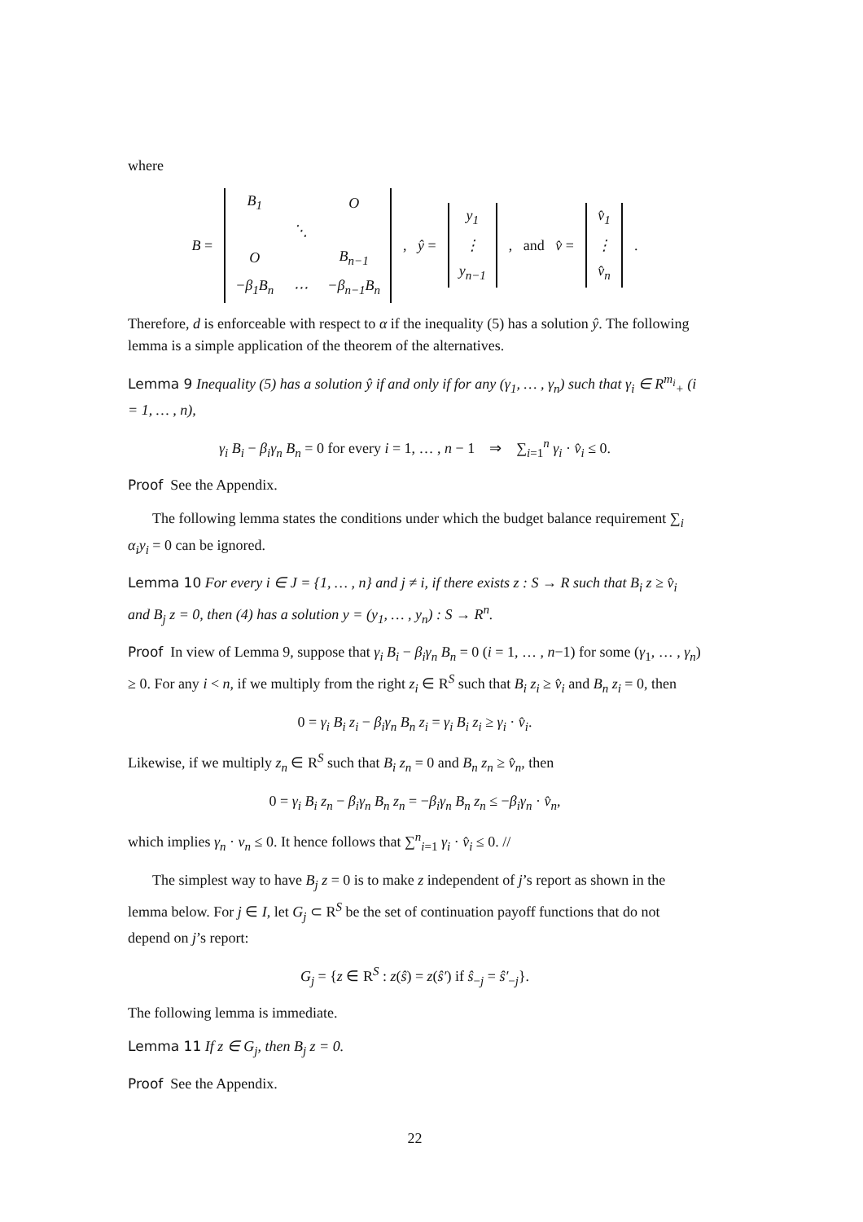where
B =
| B<sub>1</sub> | | O |
| | ⋱ | |
| O | | B<sub>n−1</sub> |
| −β<sub>1</sub>B<sub>n</sub> | ⋯ | −β<sub>n−1</sub>B<sub>n</sub> |
, ŷ =
| y<sub>1</sub> |
| ⋮ |
| y<sub>n−1</sub> |
, and v̂ =
| v̂<sub>1</sub> |
| ⋮ |
| v̂<sub>n</sub> |
.
Therefore, d is enforceable with respect to α if the inequality (5) has a solution ŷ. The following lemma is a simple application of the theorem of the alternatives.
Lemma 9 Inequality (5) has a solution ŷ if and only if for any (γ<sub>1</sub>, … , γ<sub>n</sub>) such that γ<sub>i</sub> ∈ R<sup>m<sub>i</sub></sup><sub>+</sub> (i = 1, … , n),
γ<sub>i</sub> B<sub>i</sub> − β<sub>i</sub>γ<sub>n</sub> B<sub>n</sub> = 0 for every i = 1, … , n − 1 ⇒ ∑<sub>i=1</sub><sup>n</sup> γ<sub>i</sub> · v̂<sub>i</sub> ≤ 0.
Proof See the Appendix.
The following lemma states the conditions under which the budget balance requirement ∑<sub>i</sub> α<sub>i</sub>y<sub>i</sub> = 0 can be ignored.
Lemma 10 For every i ∈ J = {1, … , n} and j ≠ i, if there exists z : S → R such that B<sub>i</sub> z ≥ v̂<sub>i</sub> and B<sub>j</sub> z = 0, then (4) has a solution y = (y<sub>1</sub>, … , y<sub>n</sub>) : S → R<sup>n</sup>.
Proof In view of Lemma 9, suppose that γ<sub>i</sub> B<sub>i</sub> − β<sub>i</sub>γ<sub>n</sub> B<sub>n</sub> = 0 (i = 1, … , n−1) for some (γ<sub>1</sub>, … , γ<sub>n</sub>) ≥ 0. For any i < n, if we multiply from the right z<sub>i</sub> ∈ R<sup>S</sup> such that B<sub>i</sub> z<sub>i</sub> ≥ v̂<sub>i</sub> and B<sub>n</sub> z<sub>i</sub> = 0, then
0 = γ<sub>i</sub> B<sub>i</sub> z<sub>i</sub> − β<sub>i</sub>γ<sub>n</sub> B<sub>n</sub> z<sub>i</sub> = γ<sub>i</sub> B<sub>i</sub> z<sub>i</sub> ≥ γ<sub>i</sub> · v̂<sub>i</sub>.
Likewise, if we multiply z<sub>n</sub> ∈ R<sup>S</sup> such that B<sub>i</sub> z<sub>n</sub> = 0 and B<sub>n</sub> z<sub>n</sub> ≥ v̂<sub>n</sub>, then
0 = γ<sub>i</sub> B<sub>i</sub> z<sub>n</sub> − β<sub>i</sub>γ<sub>n</sub> B<sub>n</sub> z<sub>n</sub> = −β<sub>i</sub>γ<sub>n</sub> B<sub>n</sub> z<sub>n</sub> ≤ −β<sub>i</sub>γ<sub>n</sub> · v̂<sub>n</sub>,
which implies γ<sub>n</sub> · v<sub>n</sub> ≤ 0. It hence follows that ∑<sup>n</sup><sub>i=1</sub> γ<sub>i</sub> · v̂<sub>i</sub> ≤ 0. //
The simplest way to have B<sub>j</sub> z = 0 is to make z independent of j’s report as shown in the lemma below. For j ∈ I, let G<sub>j</sub> ⊂ R<sup>S</sup> be the set of continuation payoff functions that do not depend on j’s report:
G<sub>j</sub> = {z ∈ R<sup>S</sup> : z(ŝ) = z(ŝ′) if ŝ<sub>−j</sub> = ŝ′<sub>−j</sub>}.
The following lemma is immediate.
Lemma 11 If z ∈ G<sub>j</sub>, then B<sub>j</sub> z = 0.
Proof See the Appendix.
22